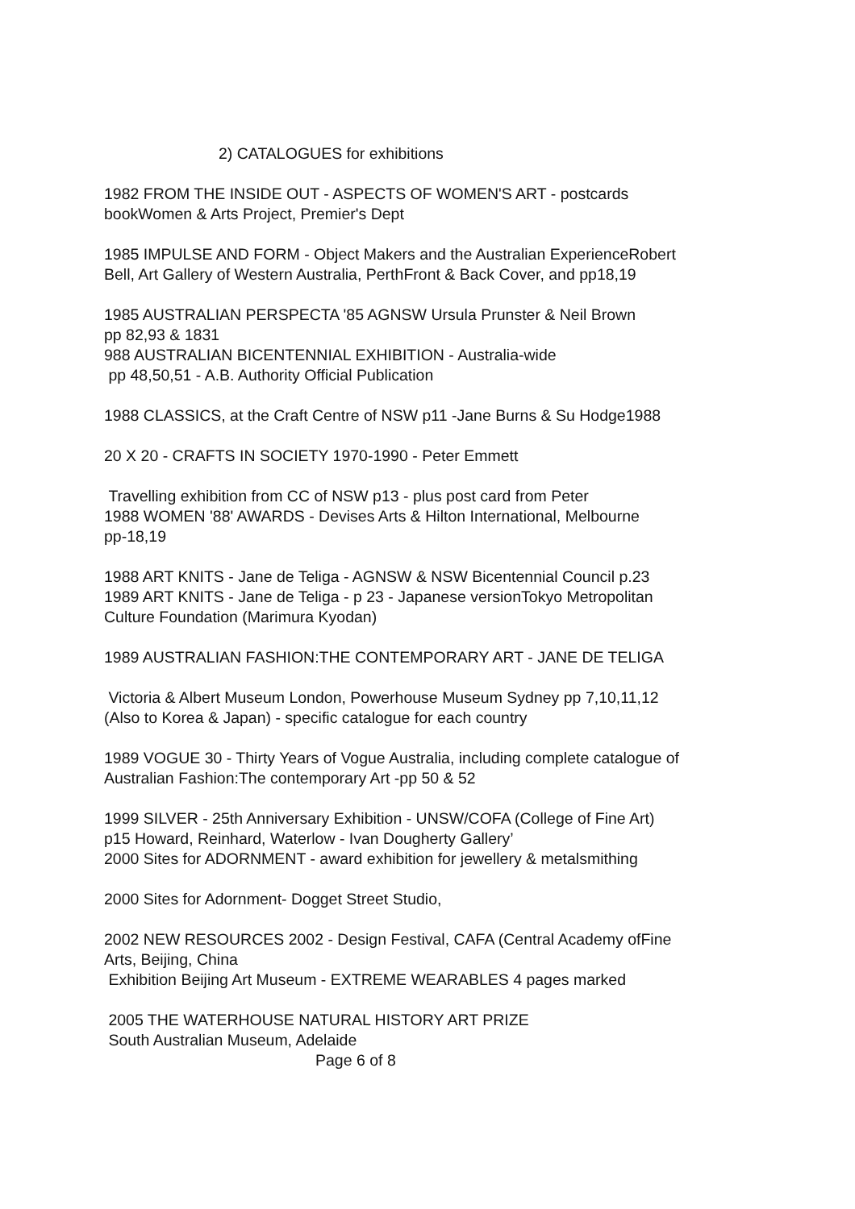2) CATALOGUES for exhibitions
1982 FROM THE INSIDE OUT - ASPECTS OF WOMEN'S ART - postcards
bookWomen & Arts Project, Premier's Dept
1985 IMPULSE AND FORM - Object Makers and the Australian ExperienceRobert
Bell, Art Gallery of Western Australia, PerthFront & Back Cover, and pp18,19
1985 AUSTRALIAN PERSPECTA '85 AGNSW Ursula Prunster & Neil Brown
pp 82,93 & 1831
988 AUSTRALIAN BICENTENNIAL EXHIBITION - Australia-wide
pp 48,50,51 - A.B. Authority Official Publication
1988 CLASSICS, at the Craft Centre of NSW p11 -Jane Burns & Su Hodge1988
20 X 20 - CRAFTS IN SOCIETY 1970-1990 - Peter Emmett
Travelling exhibition from CC of NSW p13 - plus post card from Peter
1988 WOMEN '88' AWARDS - Devises Arts & Hilton International, Melbourne
pp-18,19
1988 ART KNITS - Jane de Teliga - AGNSW & NSW Bicentennial Council p.23
1989 ART KNITS - Jane de Teliga - p 23 - Japanese versionTokyo Metropolitan
Culture Foundation (Marimura Kyodan)
1989 AUSTRALIAN FASHION:THE CONTEMPORARY ART - JANE DE TELIGA
Victoria & Albert Museum London, Powerhouse Museum Sydney pp 7,10,11,12
(Also to Korea & Japan) - specific catalogue for each country
1989 VOGUE 30 - Thirty Years of Vogue Australia, including complete catalogue of
Australian Fashion:The contemporary Art -pp 50 & 52
1999 SILVER - 25th Anniversary Exhibition - UNSW/COFA (College of Fine Art)
p15 Howard, Reinhard, Waterlow - Ivan Dougherty Gallery’
2000 Sites for ADORNMENT - award exhibition for jewellery & metalsmithing
2000 Sites for Adornment- Dogget Street Studio,
2002 NEW RESOURCES 2002 - Design Festival, CAFA (Central Academy ofFine
Arts, Beijing, China
Exhibition Beijing Art Museum - EXTREME WEARABLES 4 pages marked
2005 THE WATERHOUSE NATURAL HISTORY ART PRIZE
South Australian Museum, Adelaide
Page 6 of 8